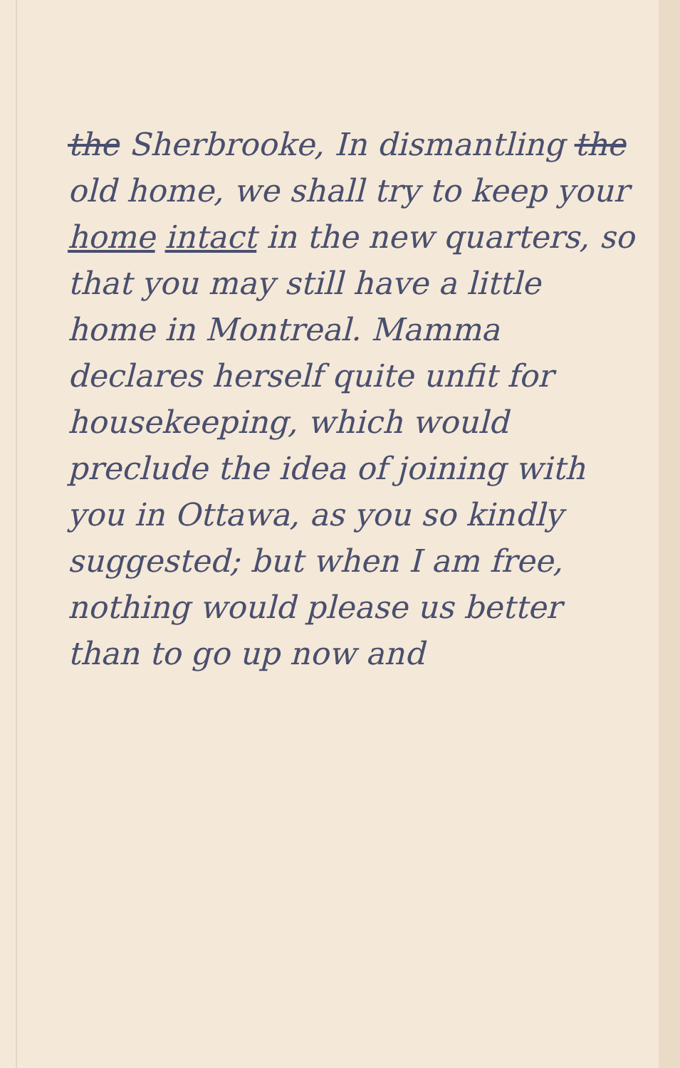the Sherbrooke, In dismantling the old home, we shall try to keep your home intact in the new quarters, so that you may still have a little home in Montreal. Mamma declares herself quite unfit for housekeeping, which would preclude the idea of joining with you in Ottawa, as you so kindly suggested; but when I am free, nothing would please us better than to go up now and